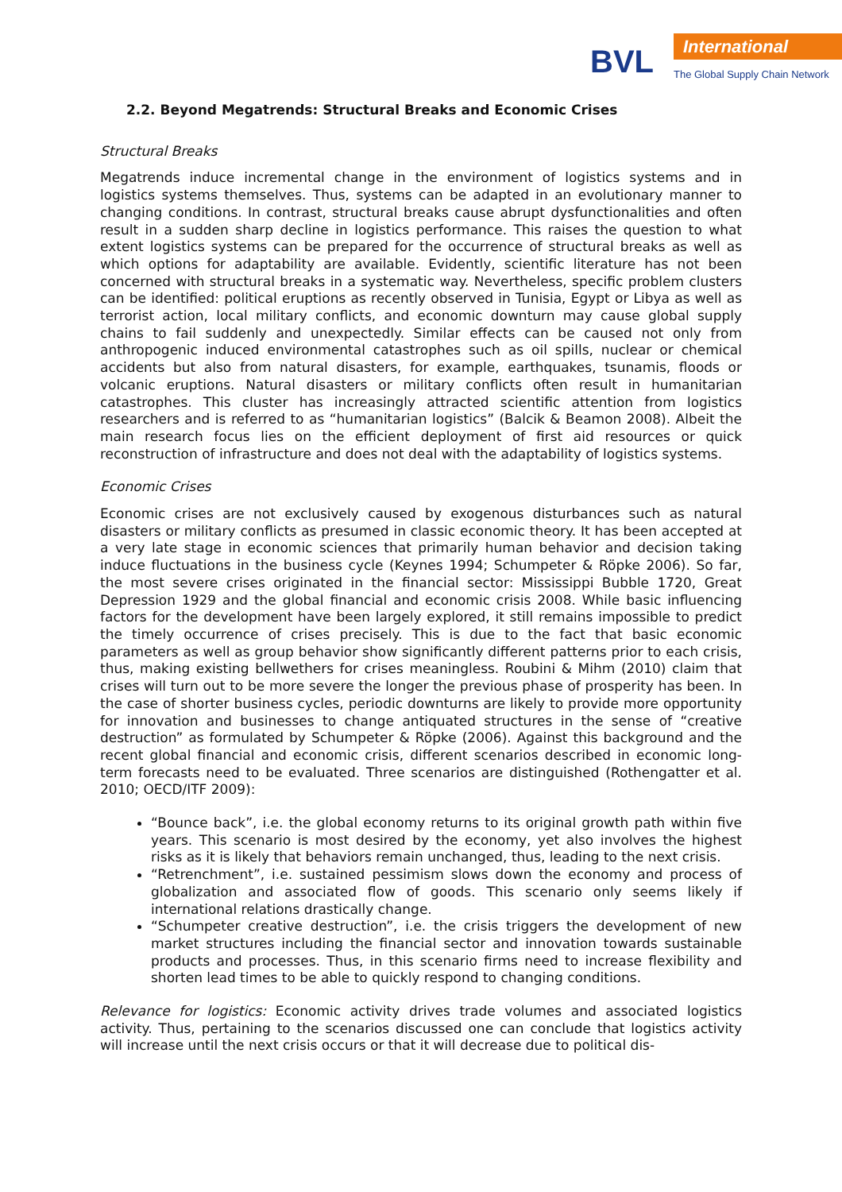BVL International
The Global Supply Chain Network
2.2. Beyond Megatrends: Structural Breaks and Economic Crises
Structural Breaks
Megatrends induce incremental change in the environment of logistics systems and in logistics systems themselves. Thus, systems can be adapted in an evolutionary manner to changing conditions. In contrast, structural breaks cause abrupt dysfunctionalities and often result in a sudden sharp decline in logistics performance. This raises the question to what extent logistics systems can be prepared for the occurrence of structural breaks as well as which options for adaptability are available. Evidently, scientific literature has not been concerned with structural breaks in a systematic way. Nevertheless, specific problem clusters can be identified: political eruptions as recently observed in Tunisia, Egypt or Libya as well as terrorist action, local military conflicts, and economic downturn may cause global supply chains to fail suddenly and unexpectedly. Similar effects can be caused not only from anthropogenic induced environmental catastrophes such as oil spills, nuclear or chemical accidents but also from natural disasters, for example, earthquakes, tsunamis, floods or volcanic eruptions. Natural disasters or military conflicts often result in humanitarian catastrophes. This cluster has increasingly attracted scientific attention from logistics researchers and is referred to as “humanitarian logistics” (Balcik & Beamon 2008). Albeit the main research focus lies on the efficient deployment of first aid resources or quick reconstruction of infrastructure and does not deal with the adaptability of logistics systems.
Economic Crises
Economic crises are not exclusively caused by exogenous disturbances such as natural disasters or military conflicts as presumed in classic economic theory. It has been accepted at a very late stage in economic sciences that primarily human behavior and decision taking induce fluctuations in the business cycle (Keynes 1994; Schumpeter & Röpke 2006). So far, the most severe crises originated in the financial sector: Mississippi Bubble 1720, Great Depression 1929 and the global financial and economic crisis 2008. While basic influencing factors for the development have been largely explored, it still remains impossible to predict the timely occurrence of crises precisely. This is due to the fact that basic economic parameters as well as group behavior show significantly different patterns prior to each crisis, thus, making existing bellwethers for crises meaningless. Roubini & Mihm (2010) claim that crises will turn out to be more severe the longer the previous phase of prosperity has been. In the case of shorter business cycles, periodic downturns are likely to provide more opportunity for innovation and businesses to change antiquated structures in the sense of “creative destruction” as formulated by Schumpeter & Röpke (2006). Against this background and the recent global financial and economic crisis, different scenarios described in economic long-term forecasts need to be evaluated. Three scenarios are distinguished (Rothengatter et al. 2010; OECD/ITF 2009):
“Bounce back”, i.e. the global economy returns to its original growth path within five years. This scenario is most desired by the economy, yet also involves the highest risks as it is likely that behaviors remain unchanged, thus, leading to the next crisis.
“Retrenchment”, i.e. sustained pessimism slows down the economy and process of globalization and associated flow of goods. This scenario only seems likely if international relations drastically change.
“Schumpeter creative destruction”, i.e. the crisis triggers the development of new market structures including the financial sector and innovation towards sustainable products and processes. Thus, in this scenario firms need to increase flexibility and shorten lead times to be able to quickly respond to changing conditions.
Relevance for logistics: Economic activity drives trade volumes and associated logistics activity. Thus, pertaining to the scenarios discussed one can conclude that logistics activity will increase until the next crisis occurs or that it will decrease due to political dis-